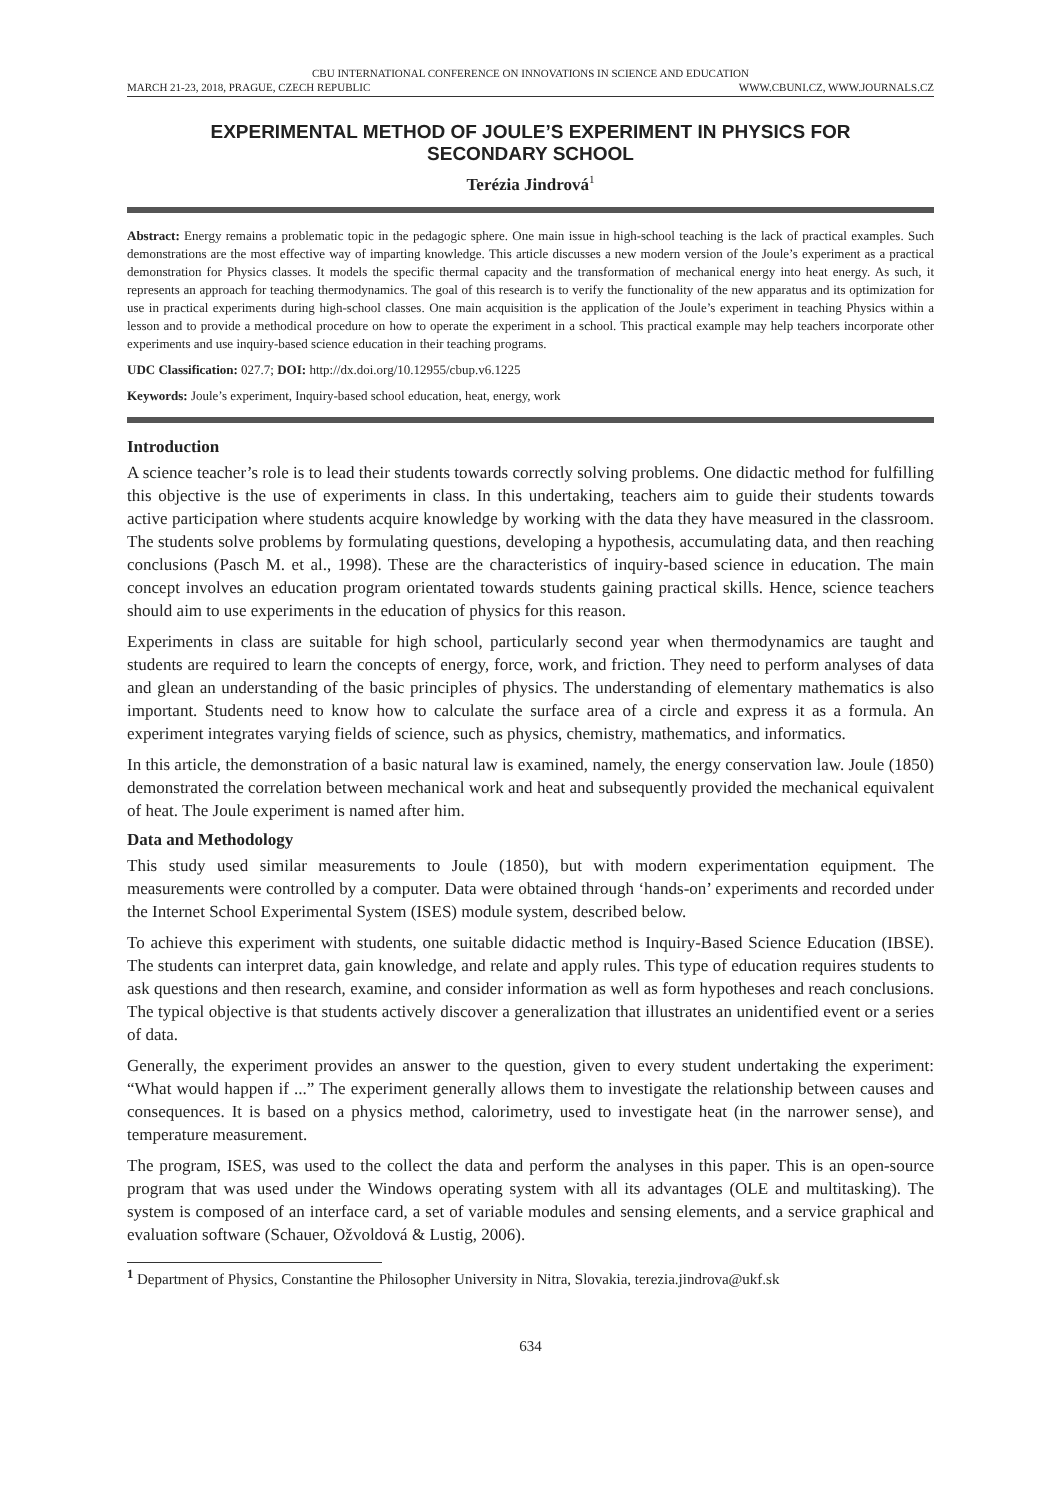CBU INTERNATIONAL CONFERENCE ON INNOVATIONS IN SCIENCE AND EDUCATION
MARCH 21-23, 2018, PRAGUE, CZECH REPUBLIC WWW.CBUNI.CZ, WWW.JOURNALS.CZ
EXPERIMENTAL METHOD OF JOULE’S EXPERIMENT IN PHYSICS FOR SECONDARY SCHOOL
Terézia Jindrová<sup>1</sup>
Abstract: Energy remains a problematic topic in the pedagogic sphere. One main issue in high-school teaching is the lack of practical examples. Such demonstrations are the most effective way of imparting knowledge. This article discusses a new modern version of the Joule’s experiment as a practical demonstration for Physics classes. It models the specific thermal capacity and the transformation of mechanical energy into heat energy. As such, it represents an approach for teaching thermodynamics. The goal of this research is to verify the functionality of the new apparatus and its optimization for use in practical experiments during high-school classes. One main acquisition is the application of the Joule’s experiment in teaching Physics within a lesson and to provide a methodical procedure on how to operate the experiment in a school. This practical example may help teachers incorporate other experiments and use inquiry-based science education in their teaching programs.
UDC Classification: 027.7; DOI: http://dx.doi.org/10.12955/cbup.v6.1225
Keywords: Joule’s experiment, Inquiry-based school education, heat, energy, work
Introduction
A science teacher’s role is to lead their students towards correctly solving problems. One didactic method for fulfilling this objective is the use of experiments in class. In this undertaking, teachers aim to guide their students towards active participation where students acquire knowledge by working with the data they have measured in the classroom. The students solve problems by formulating questions, developing a hypothesis, accumulating data, and then reaching conclusions (Pasch M. et al., 1998). These are the characteristics of inquiry-based science in education. The main concept involves an education program orientated towards students gaining practical skills. Hence, science teachers should aim to use experiments in the education of physics for this reason.
Experiments in class are suitable for high school, particularly second year when thermodynamics are taught and students are required to learn the concepts of energy, force, work, and friction. They need to perform analyses of data and glean an understanding of the basic principles of physics. The understanding of elementary mathematics is also important. Students need to know how to calculate the surface area of a circle and express it as a formula. An experiment integrates varying fields of science, such as physics, chemistry, mathematics, and informatics.
In this article, the demonstration of a basic natural law is examined, namely, the energy conservation law. Joule (1850) demonstrated the correlation between mechanical work and heat and subsequently provided the mechanical equivalent of heat. The Joule experiment is named after him.
Data and Methodology
This study used similar measurements to Joule (1850), but with modern experimentation equipment. The measurements were controlled by a computer. Data were obtained through ‘hands-on’ experiments and recorded under the Internet School Experimental System (ISES) module system, described below.
To achieve this experiment with students, one suitable didactic method is Inquiry-Based Science Education (IBSE). The students can interpret data, gain knowledge, and relate and apply rules. This type of education requires students to ask questions and then research, examine, and consider information as well as form hypotheses and reach conclusions. The typical objective is that students actively discover a generalization that illustrates an unidentified event or a series of data.
Generally, the experiment provides an answer to the question, given to every student undertaking the experiment: “What would happen if ...” The experiment generally allows them to investigate the relationship between causes and consequences. It is based on a physics method, calorimetry, used to investigate heat (in the narrower sense), and temperature measurement.
The program, ISES, was used to the collect the data and perform the analyses in this paper. This is an open-source program that was used under the Windows operating system with all its advantages (OLE and multitasking). The system is composed of an interface card, a set of variable modules and sensing elements, and a service graphical and evaluation software (Schauer, Ožvoldová & Lustig, 2006).
<sup>1</sup> Department of Physics, Constantine the Philosopher University in Nitra, Slovakia, terezia.jindrova@ukf.sk
634